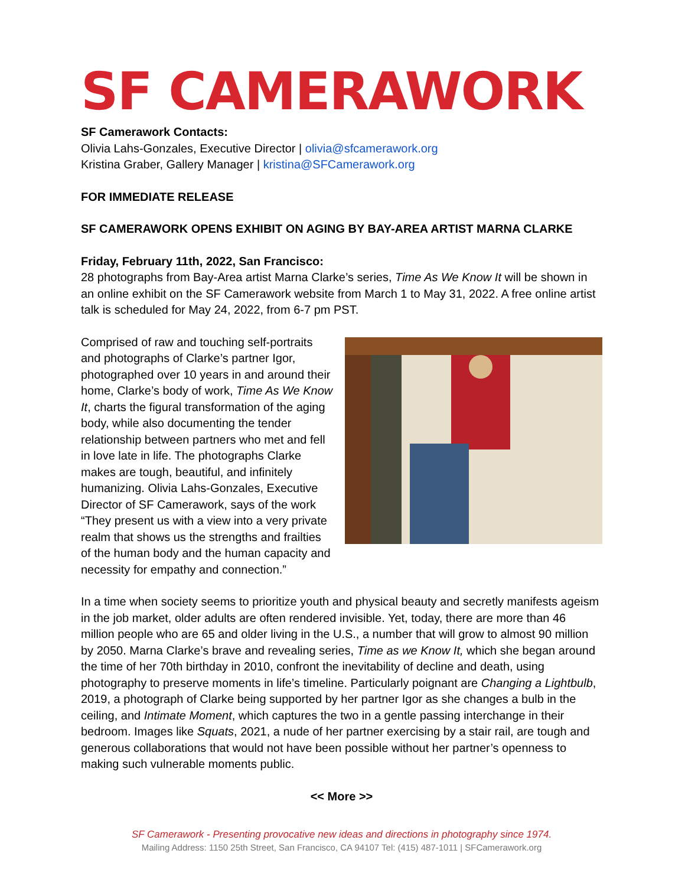SF CAMERAWORK
SF Camerawork Contacts:
Olivia Lahs-Gonzales, Executive Director | olivia@sfcamerawork.org
Kristina Graber, Gallery Manager | kristina@SFCamerawork.org
FOR IMMEDIATE RELEASE
SF CAMERAWORK OPENS EXHIBIT ON AGING BY BAY-AREA ARTIST MARNA CLARKE
Friday, February 11th, 2022, San Francisco:
28 photographs from Bay-Area artist Marna Clarke’s series, Time As We Know It will be shown in an online exhibit on the SF Camerawork website from March 1 to May 31, 2022. A free online artist talk is scheduled for May 24, 2022, from 6-7 pm PST.
Comprised of raw and touching self-portraits and photographs of Clarke’s partner Igor, photographed over 10 years in and around their home, Clarke’s body of work, Time As We Know It, charts the figural transformation of the aging body, while also documenting the tender relationship between partners who met and fell in love late in life. The photographs Clarke makes are tough, beautiful, and infinitely humanizing. Olivia Lahs-Gonzales, Executive Director of SF Camerawork, says of the work “They present us with a view into a very private realm that shows us the strengths and frailties of the human body and the human capacity and necessity for empathy and connection.”
In a time when society seems to prioritize youth and physical beauty and secretly manifests ageism in the job market, older adults are often rendered invisible. Yet, today, there are more than 46 million people who are 65 and older living in the U.S., a number that will grow to almost 90 million by 2050. Marna Clarke’s brave and revealing series, Time as we Know It, which she began around the time of her 70th birthday in 2010, confront the inevitability of decline and death, using photography to preserve moments in life’s timeline. Particularly poignant are Changing a Lightbulb, 2019, a photograph of Clarke being supported by her partner Igor as she changes a bulb in the ceiling, and Intimate Moment, which captures the two in a gentle passing interchange in their bedroom. Images like Squats, 2021, a nude of her partner exercising by a stair rail, are tough and generous collaborations that would not have been possible without her partner’s openness to making such vulnerable moments public.
<< More >>
SF Camerawork - Presenting provocative new ideas and directions in photography since 1974.
Mailing Address: 1150 25th Street, San Francisco, CA 94107 Tel: (415) 487-1011 | SFCamerawork.org